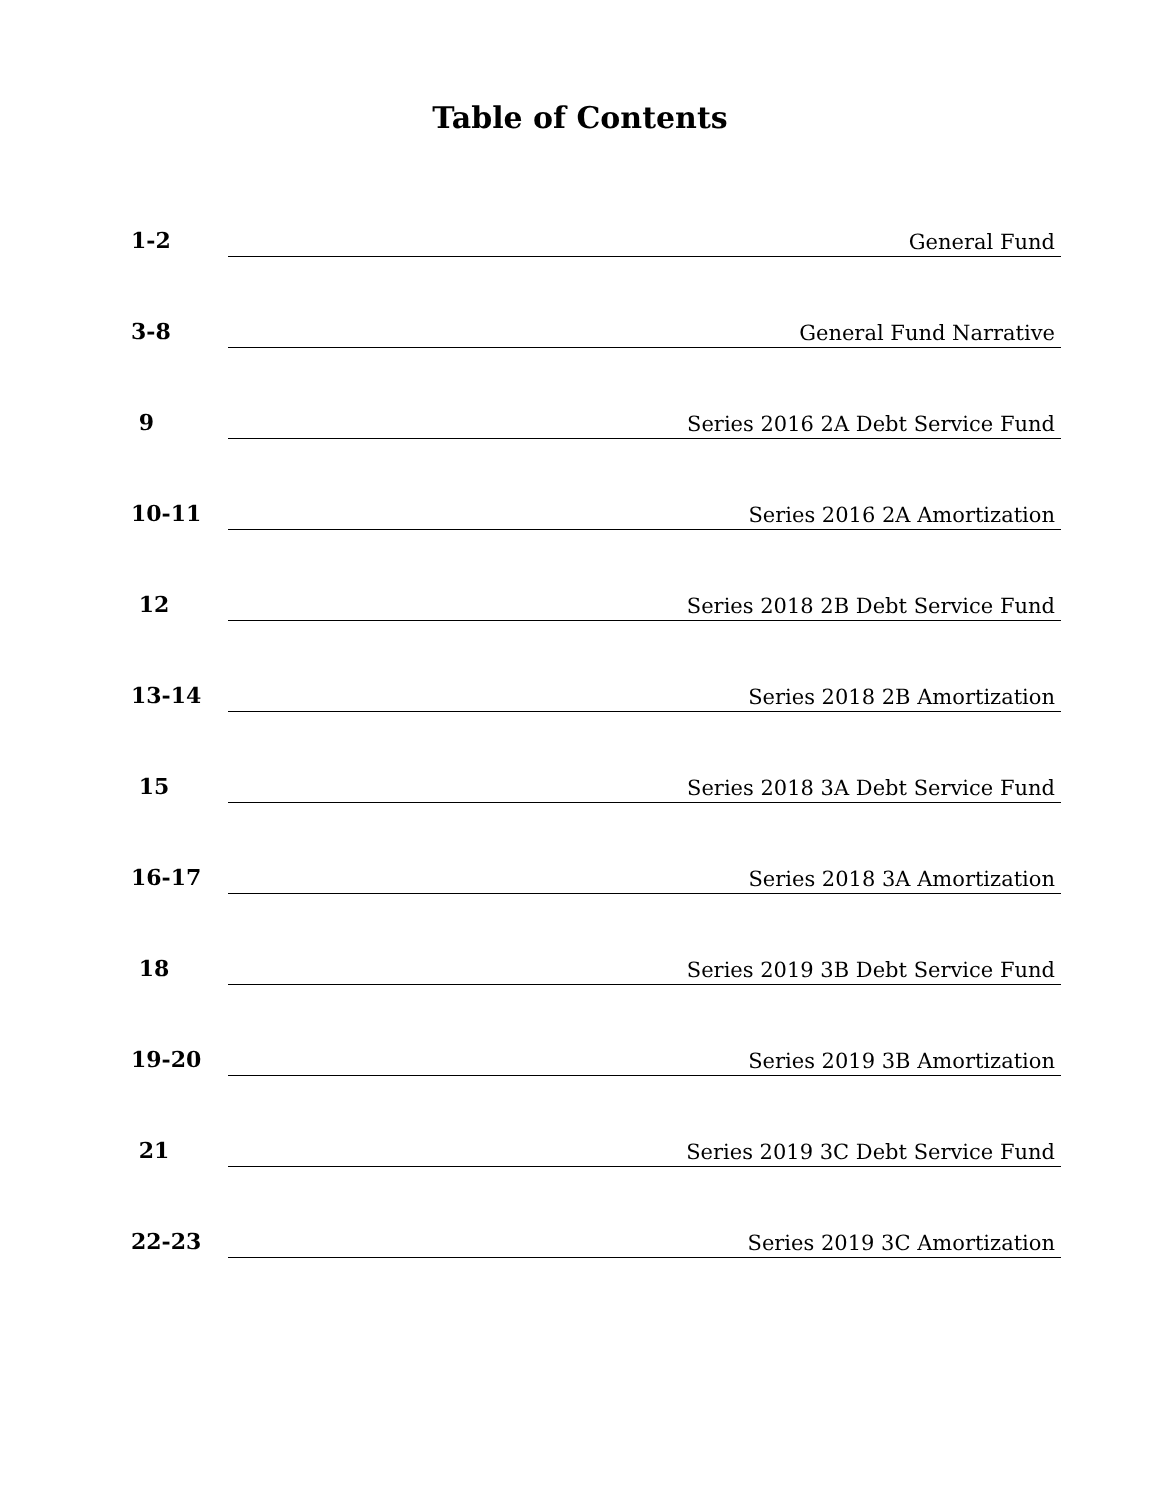Table of Contents
1-2
General Fund
3-8
General Fund Narrative
9
Series 2016 2A Debt Service Fund
10-11
Series 2016 2A Amortization
12
Series 2018 2B Debt Service Fund
13-14
Series 2018 2B Amortization
15
Series 2018 3A Debt Service Fund
16-17
Series 2018 3A Amortization
18
Series 2019 3B Debt Service Fund
19-20
Series 2019 3B Amortization
21
Series 2019 3C Debt Service Fund
22-23
Series 2019 3C Amortization